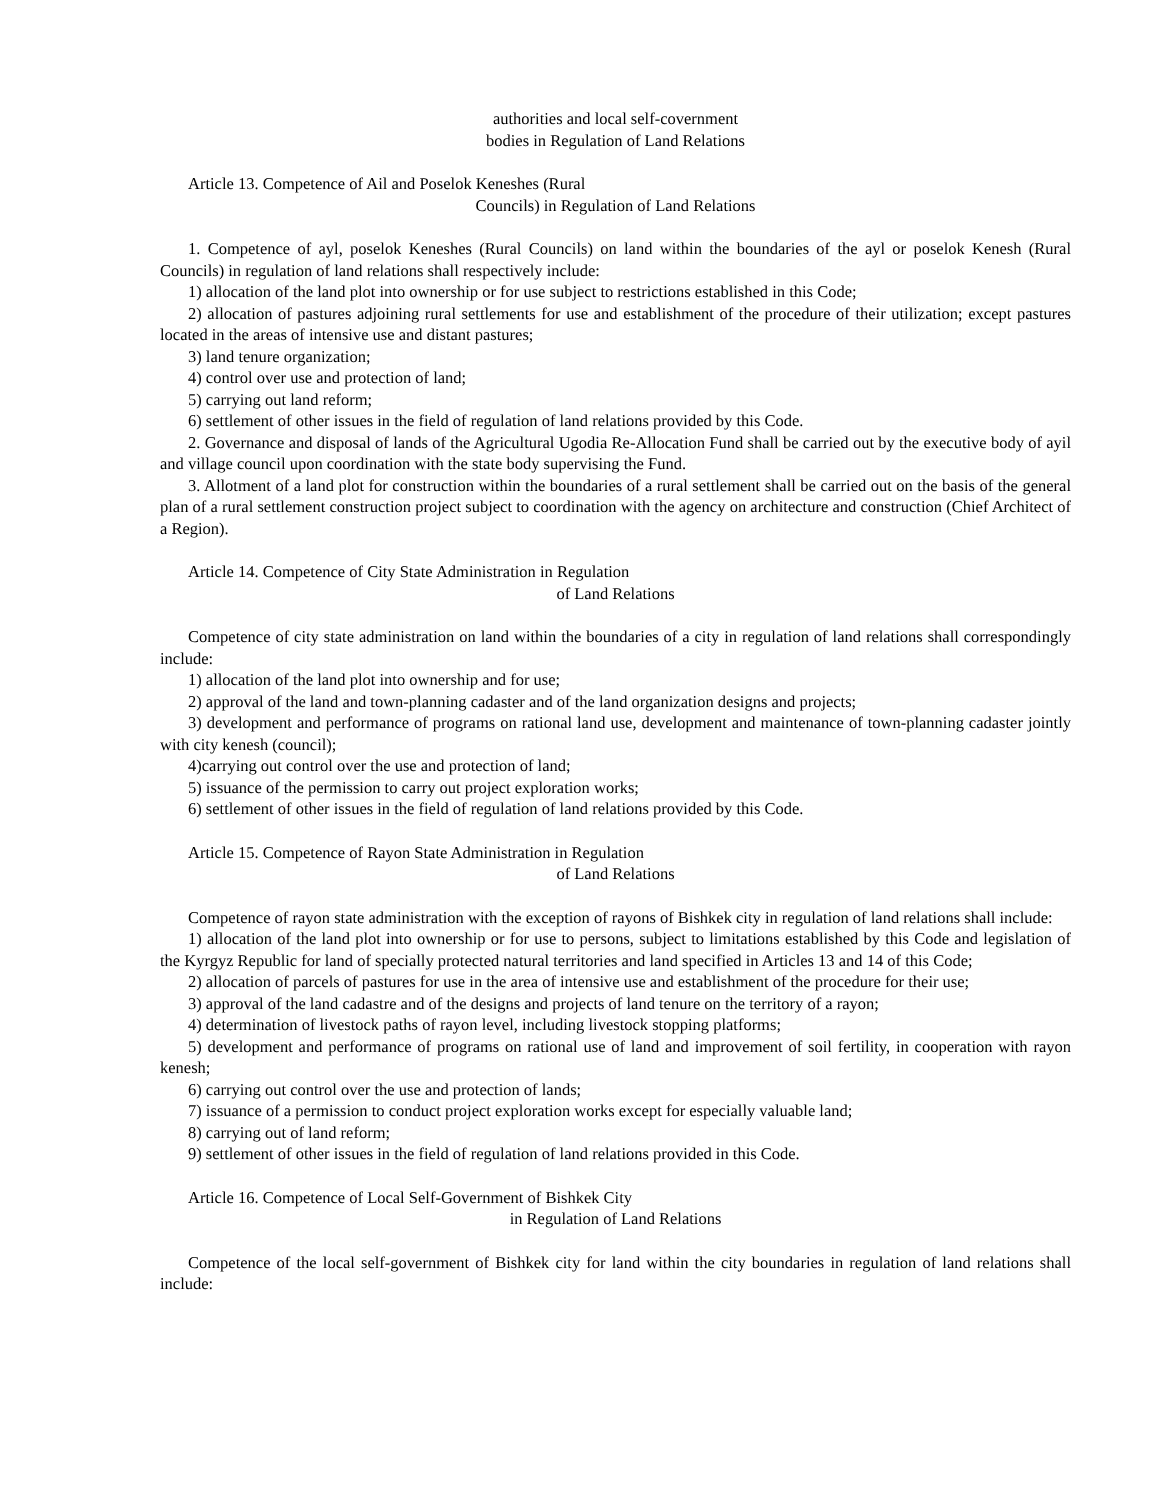authorities and local self-covernment
bodies in Regulation of Land Relations
Article 13. Competence of Ail and Poselok Keneshes (Rural
Councils) in Regulation of Land Relations
1. Competence of ayl, poselok Keneshes (Rural Councils) on land within the boundaries of the ayl or poselok Kenesh (Rural Councils) in regulation of land relations shall respectively include:
1) allocation of the land plot into ownership or for use subject to restrictions established in this Code;
2) allocation of pastures adjoining rural settlements for use and establishment of the procedure of their utilization; except pastures located in the areas of intensive use and distant pastures;
3) land tenure organization;
4) control over use and protection of land;
5) carrying out land reform;
6) settlement of other issues in the field of regulation of land relations provided by this Code.
2. Governance and disposal of lands of the Agricultural Ugodia Re-Allocation Fund shall be carried out by the executive body of ayil and village council upon coordination with the state body supervising the Fund.
3. Allotment of a land plot for construction within the boundaries of a rural settlement shall be carried out on the basis of the general plan of a rural settlement construction project subject to coordination with the agency on architecture and construction (Chief Architect of a Region).
Article 14. Competence of City State Administration in Regulation
of Land Relations
Competence of city state administration on land within the boundaries of a city in regulation of land relations shall correspondingly include:
1) allocation of the land plot into ownership and for use;
2) approval of the land and town-planning cadaster and of the land organization designs and projects;
3) development and performance of programs on rational land use, development and maintenance of town-planning cadaster jointly with city kenesh (council);
4)carrying out control over the use and protection of land;
5) issuance of the permission to carry out project exploration works;
6) settlement of other issues in the field of regulation of land relations provided by this Code.
Article 15. Competence of Rayon State Administration in Regulation
of Land Relations
Competence of rayon state administration with the exception of rayons of Bishkek city in regulation of land relations shall include:
1) allocation of the land plot into ownership or for use to persons, subject to limitations established by this Code and legislation of the Kyrgyz Republic for land of specially protected natural territories and land specified in Articles 13 and 14 of this Code;
2) allocation of parcels of pastures for use in the area of intensive use and establishment of the procedure for their use;
3) approval of the land cadastre and of the designs and projects of land tenure on the territory of a rayon;
4) determination of livestock paths of rayon level, including livestock stopping platforms;
5) development and performance of programs on rational use of land and improvement of soil fertility, in cooperation with rayon kenesh;
6) carrying out control over the use and protection of lands;
7) issuance of a permission to conduct project exploration works except for especially valuable land;
8) carrying out of land reform;
9) settlement of other issues in the field of regulation of land relations provided in this Code.
Article 16. Competence of Local Self-Government of Bishkek City
in Regulation of Land Relations
Competence of the local self-government of Bishkek city for land within the city boundaries in regulation of land relations shall include: